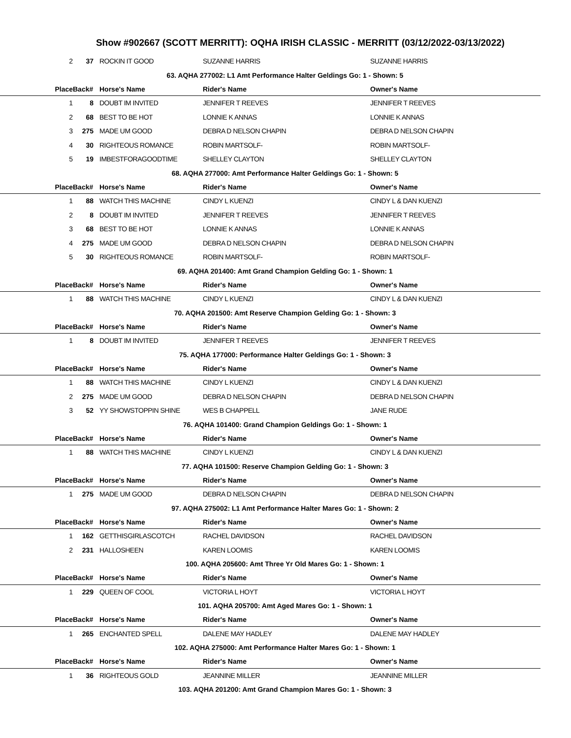Show #902667 (SCOTT MERRITT): OQHA IRISH CLASSIC - MERRITT (03/12/2022-03/13/2022)
| 2 | 37 | ROCKIN IT GOOD | SUZANNE HARRIS | SUZANNE HARRIS |
| 63. AQHA 277002: L1 Amt Performance Halter Geldings Go: 1 - Shown: 5 | | | | |
| Place | Back# | Horse's Name | Rider's Name | Owner's Name |
| 1 | 8 | DOUBT IM INVITED | JENNIFER T REEVES | JENNIFER T REEVES |
| 2 | 68 | BEST TO BE HOT | LONNIE K ANNAS | LONNIE K ANNAS |
| 3 | 275 | MADE UM GOOD | DEBRA D NELSON CHAPIN | DEBRA D NELSON CHAPIN |
| 4 | 30 | RIGHTEOUS ROMANCE | ROBIN MARTSOLF- | ROBIN MARTSOLF- |
| 5 | 19 | IMBESTFORAGOODTIME | SHELLEY CLAYTON | SHELLEY CLAYTON |
| 68. AQHA 277000: Amt Performance Halter Geldings Go: 1 - Shown: 5 | | | | |
| Place | Back# | Horse's Name | Rider's Name | Owner's Name |
| 1 | 88 | WATCH THIS MACHINE | CINDY L KUENZI | CINDY L & DAN KUENZI |
| 2 | 8 | DOUBT IM INVITED | JENNIFER T REEVES | JENNIFER T REEVES |
| 3 | 68 | BEST TO BE HOT | LONNIE K ANNAS | LONNIE K ANNAS |
| 4 | 275 | MADE UM GOOD | DEBRA D NELSON CHAPIN | DEBRA D NELSON CHAPIN |
| 5 | 30 | RIGHTEOUS ROMANCE | ROBIN MARTSOLF- | ROBIN MARTSOLF- |
| 69. AQHA 201400: Amt Grand Champion Gelding Go: 1 - Shown: 1 | | | | |
| Place | Back# | Horse's Name | Rider's Name | Owner's Name |
| 1 | 88 | WATCH THIS MACHINE | CINDY L KUENZI | CINDY L & DAN KUENZI |
| 70. AQHA 201500: Amt Reserve Champion Gelding Go: 1 - Shown: 3 | | | | |
| Place | Back# | Horse's Name | Rider's Name | Owner's Name |
| 1 | 8 | DOUBT IM INVITED | JENNIFER T REEVES | JENNIFER T REEVES |
| 75. AQHA 177000: Performance Halter Geldings Go: 1 - Shown: 3 | | | | |
| Place | Back# | Horse's Name | Rider's Name | Owner's Name |
| 1 | 88 | WATCH THIS MACHINE | CINDY L KUENZI | CINDY L & DAN KUENZI |
| 2 | 275 | MADE UM GOOD | DEBRA D NELSON CHAPIN | DEBRA D NELSON CHAPIN |
| 3 | 52 | YY SHOWSTOPPIN SHINE | WES B CHAPPELL | JANE RUDE |
| 76. AQHA 101400: Grand Champion Geldings Go: 1 - Shown: 1 | | | | |
| Place | Back# | Horse's Name | Rider's Name | Owner's Name |
| 1 | 88 | WATCH THIS MACHINE | CINDY L KUENZI | CINDY L & DAN KUENZI |
| 77. AQHA 101500: Reserve Champion Gelding Go: 1 - Shown: 3 | | | | |
| Place | Back# | Horse's Name | Rider's Name | Owner's Name |
| 1 | 275 | MADE UM GOOD | DEBRA D NELSON CHAPIN | DEBRA D NELSON CHAPIN |
| 97. AQHA 275002: L1 Amt Performance Halter Mares Go: 1 - Shown: 2 | | | | |
| Place | Back# | Horse's Name | Rider's Name | Owner's Name |
| 1 | 162 | GETTHISGIRLASCOTCH | RACHEL DAVIDSON | RACHEL DAVIDSON |
| 2 | 231 | HALLOSHEEN | KAREN LOOMIS | KAREN LOOMIS |
| 100. AQHA 205600: Amt Three Yr Old Mares Go: 1 - Shown: 1 | | | | |
| Place | Back# | Horse's Name | Rider's Name | Owner's Name |
| 1 | 229 | QUEEN OF COOL | VICTORIA L HOYT | VICTORIA L HOYT |
| 101. AQHA 205700: Amt Aged Mares Go: 1 - Shown: 1 | | | | |
| Place | Back# | Horse's Name | Rider's Name | Owner's Name |
| 1 | 265 | ENCHANTED SPELL | DALENE MAY HADLEY | DALENE MAY HADLEY |
| 102. AQHA 275000: Amt Performance Halter Mares Go: 1 - Shown: 1 | | | | |
| Place | Back# | Horse's Name | Rider's Name | Owner's Name |
| 1 | 36 | RIGHTEOUS GOLD | JEANNINE MILLER | JEANNINE MILLER |
| 103. AQHA 201200: Amt Grand Champion Mares Go: 1 - Shown: 3 | | | | |